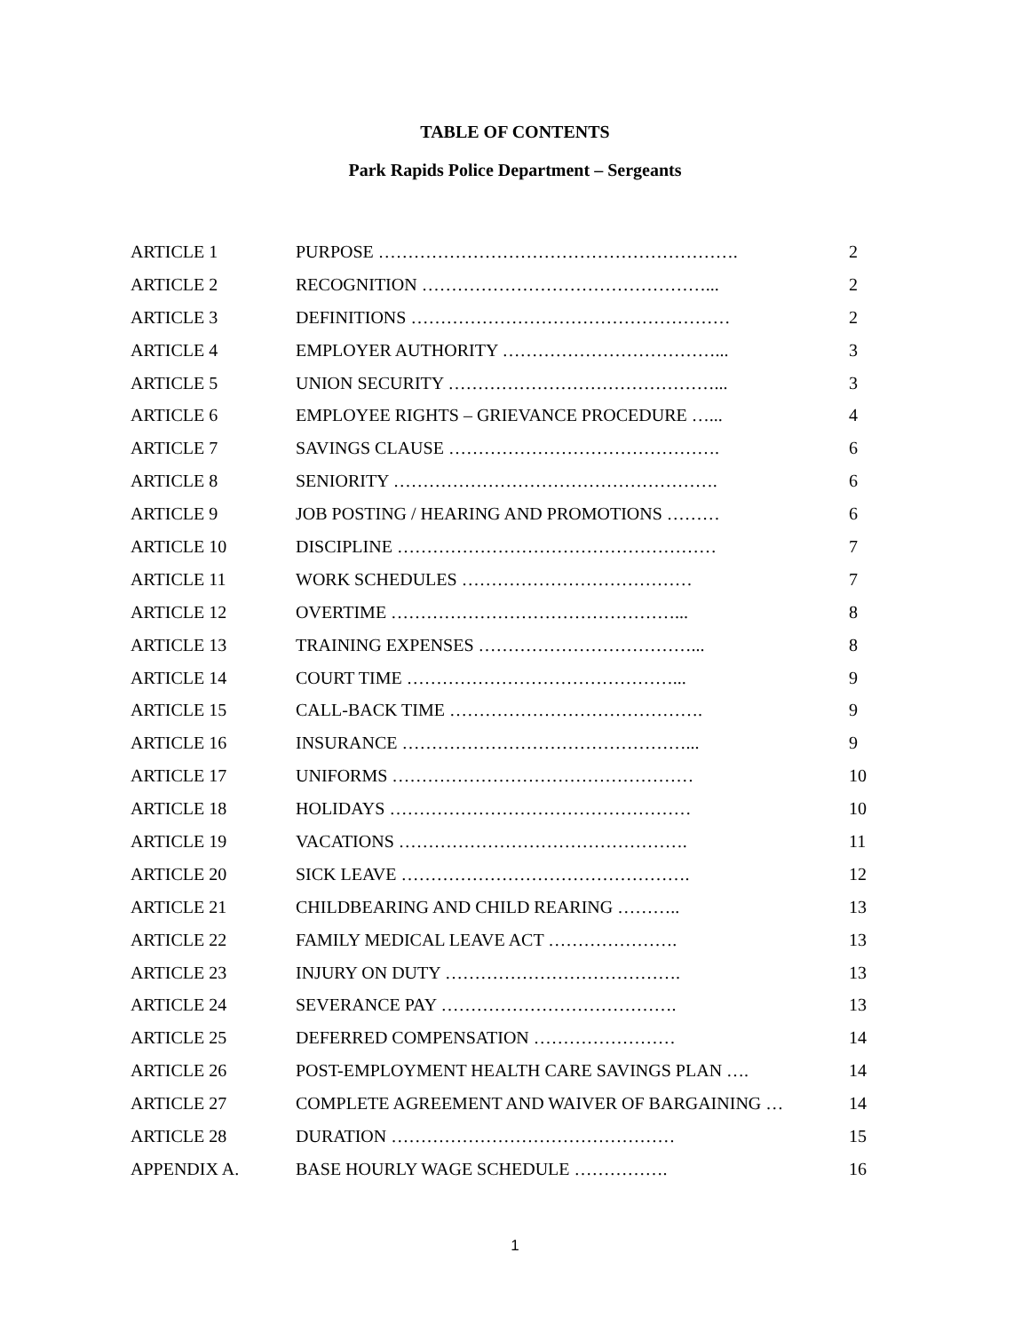TABLE OF CONTENTS
Park Rapids Police Department – Sergeants
| ARTICLE 1 | PURPOSE ……………………………………………………. | 2 |
| ARTICLE 2 | RECOGNITION …………………………………………... | 2 |
| ARTICLE 3 | DEFINITIONS ……………………………………………… | 2 |
| ARTICLE 4 | EMPLOYER AUTHORITY ………………………………... | 3 |
| ARTICLE 5 | UNION SECURITY ………………………………………... | 3 |
| ARTICLE 6 | EMPLOYEE RIGHTS – GRIEVANCE PROCEDURE …... | 4 |
| ARTICLE 7 | SAVINGS CLAUSE ………………………………………. | 6 |
| ARTICLE 8 | SENIORITY ………………………………………………. | 6 |
| ARTICLE 9 | JOB POSTING / HEARING AND PROMOTIONS ……… | 6 |
| ARTICLE 10 | DISCIPLINE ……………………………………………… | 7 |
| ARTICLE 11 | WORK SCHEDULES ………………………………… | 7 |
| ARTICLE 12 | OVERTIME …………………………………………... | 8 |
| ARTICLE 13 | TRAINING EXPENSES ………………………………... | 8 |
| ARTICLE 14 | COURT TIME ………………………………………... | 9 |
| ARTICLE 15 | CALL-BACK TIME ……………………………………. | 9 |
| ARTICLE 16 | INSURANCE …………………………………………... | 9 |
| ARTICLE 17 | UNIFORMS …………………………………………… | 10 |
| ARTICLE 18 | HOLIDAYS …………………………………………… | 10 |
| ARTICLE 19 | VACATIONS …………………………………………. | 11 |
| ARTICLE 20 | SICK LEAVE …………………………………………. | 12 |
| ARTICLE 21 | CHILDBEARING AND CHILD REARING ……….. | 13 |
| ARTICLE 22 | FAMILY MEDICAL LEAVE ACT …………………. | 13 |
| ARTICLE 23 | INJURY ON DUTY …………………………………. | 13 |
| ARTICLE 24 | SEVERANCE PAY …………………………………. | 13 |
| ARTICLE 25 | DEFERRED COMPENSATION …………………… | 14 |
| ARTICLE 26 | POST-EMPLOYMENT HEALTH CARE SAVINGS PLAN …. | 14 |
| ARTICLE 27 | COMPLETE AGREEMENT AND WAIVER OF BARGAINING … | 14 |
| ARTICLE 28 | DURATION ………………………………………… | 15 |
| APPENDIX A. | BASE HOURLY WAGE SCHEDULE ……………. | 16 |
1